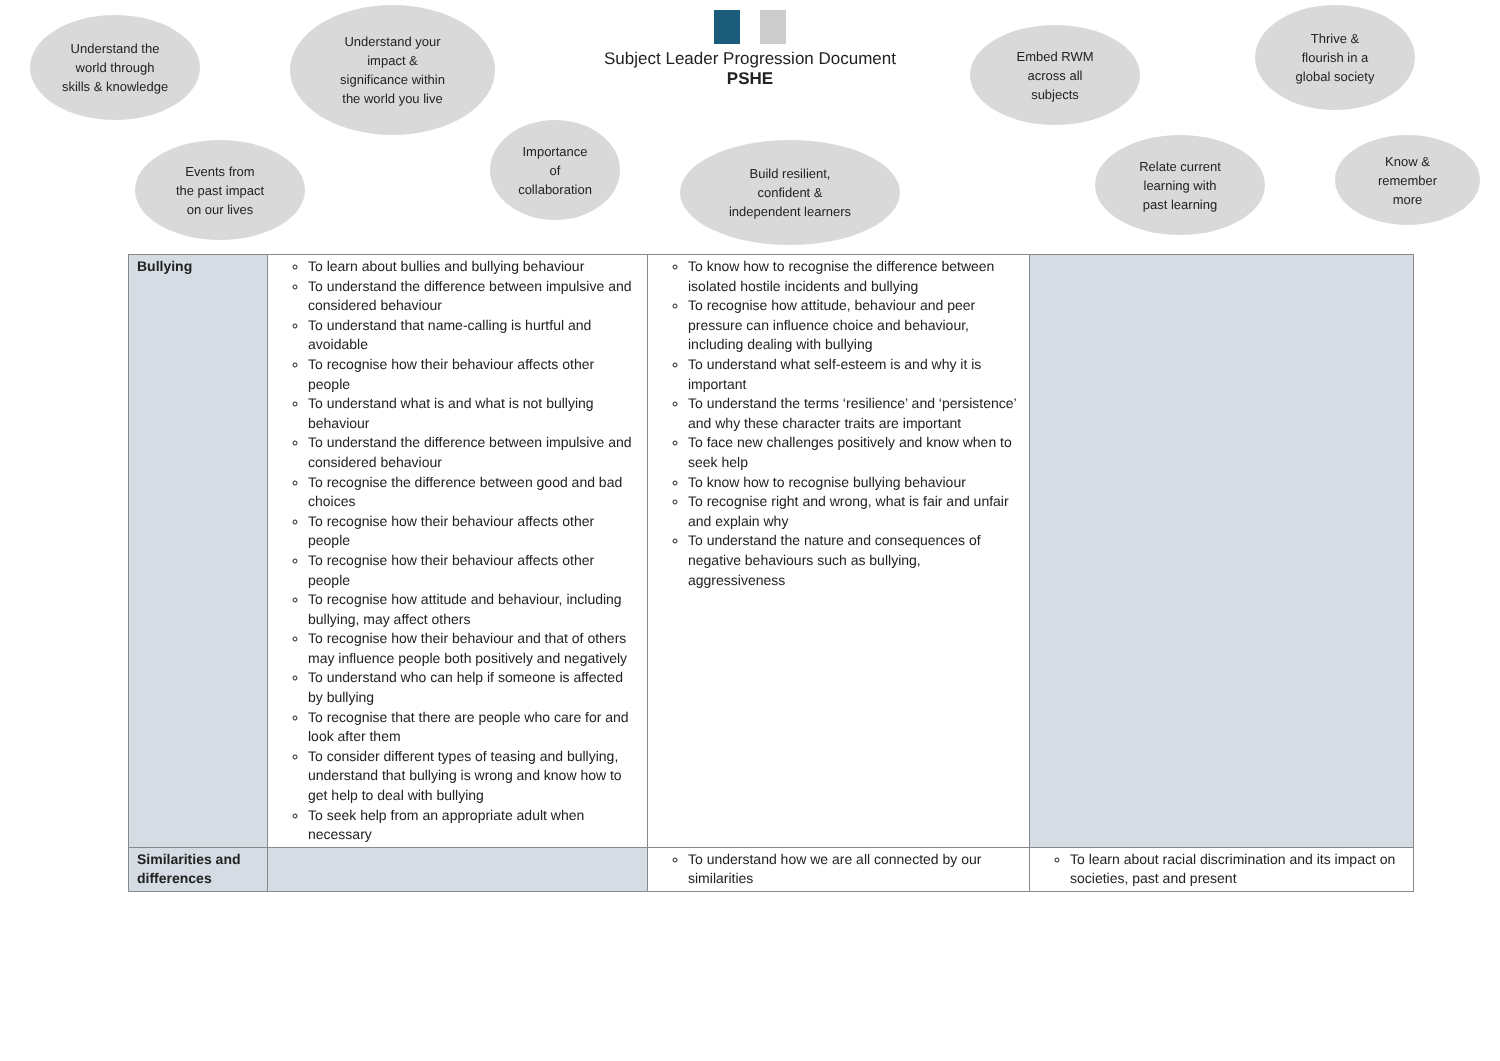Understand the
world through
skills & knowledge
Understand your
impact &
significance within
the world you live
Subject Leader Progression Document
PSHE
Embed RWM
across all
subjects
Thrive &
flourish in a
global society
Events from
the past impact
on our lives
Importance
of
collaboration
Build resilient,
confident &
independent learners
Relate current
learning with
past learning
Know &
remember
more
| Bullying | To learn about bullies and bullying behaviour To understand the difference between impulsive and considered behaviour To understand that name-calling is hurtful and avoidable To recognise how their behaviour affects other people To understand what is and what is not bullying behaviour To understand the difference between impulsive and considered behaviour To recognise the difference between good and bad choices To recognise how their behaviour affects other people To recognise how their behaviour affects other people To recognise how attitude and behaviour, including bullying, may affect others To recognise how their behaviour and that of others may influence people both positively and negatively To understand who can help if someone is affected by bullying To recognise that there are people who care for and look after them To consider different types of teasing and bullying, understand that bullying is wrong and know how to get help to deal with bullying To seek help from an appropriate adult when necessary | To know how to recognise the difference between isolated hostile incidents and bullying To recognise how attitude, behaviour and peer pressure can influence choice and behaviour, including dealing with bullying To understand what self-esteem is and why it is important To understand the terms ‘resilience’ and ‘persistence’ and why these character traits are important To face new challenges positively and know when to seek help To know how to recognise bullying behaviour To recognise right and wrong, what is fair and unfair and explain why To understand the nature and consequences of negative behaviours such as bullying, aggressiveness | |
| Similarities and differences | | To understand how we are all connected by our similarities | To learn about racial discrimination and its impact on societies, past and present |